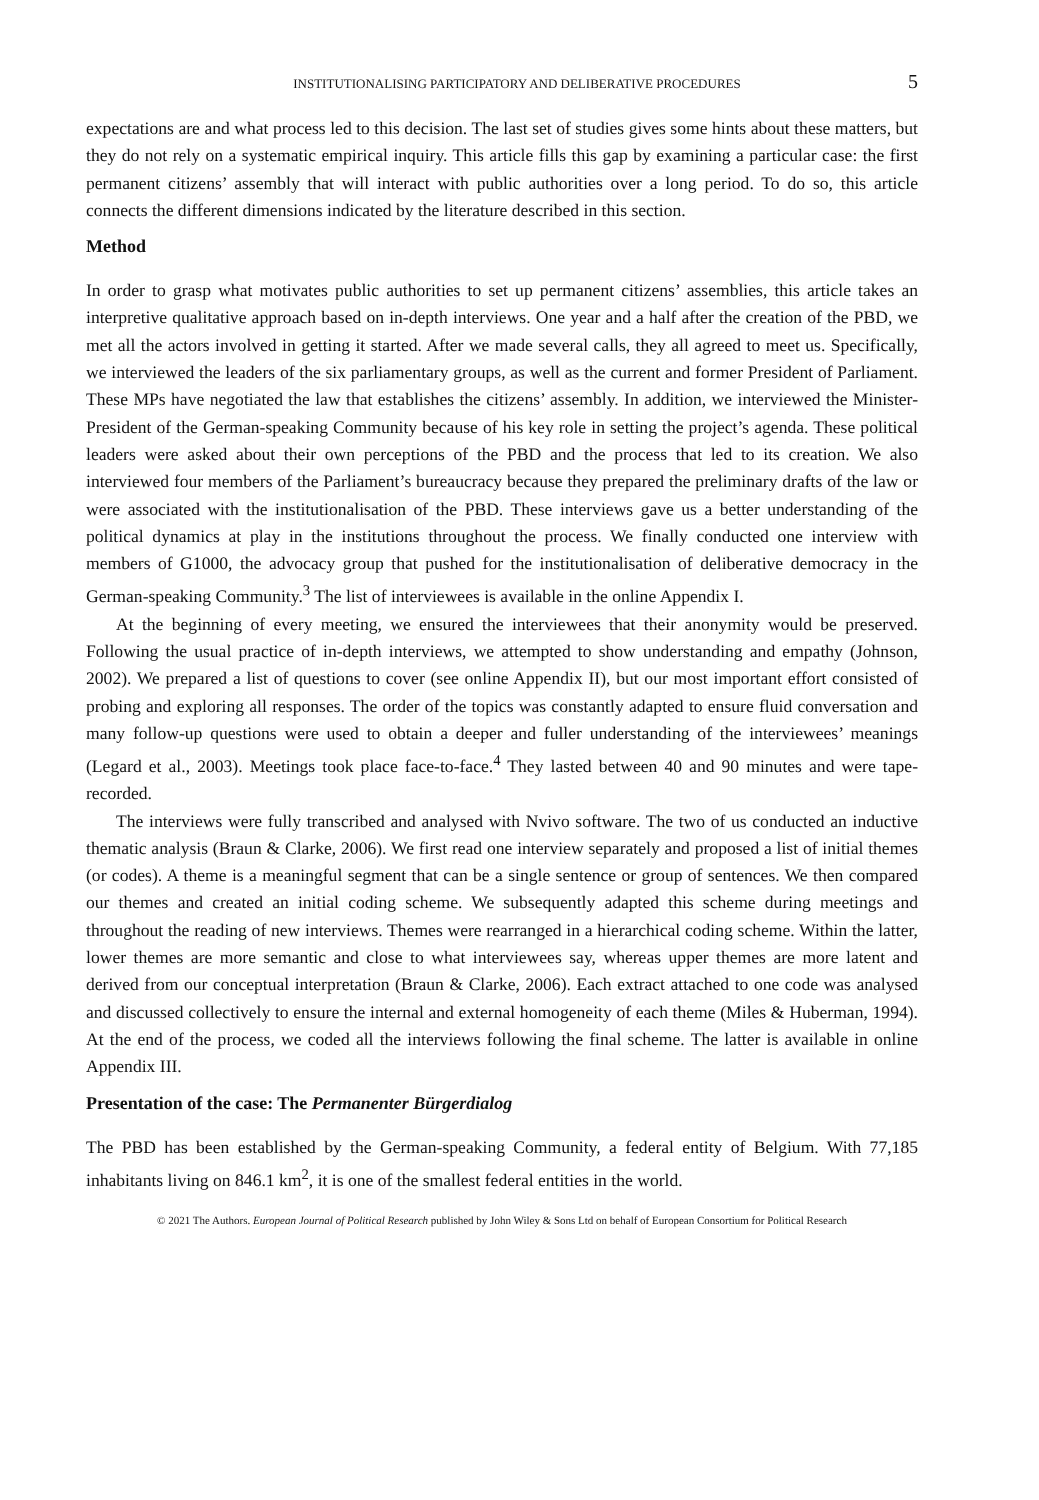INSTITUTIONALISING PARTICIPATORY AND DELIBERATIVE PROCEDURES 5
expectations are and what process led to this decision. The last set of studies gives some hints about these matters, but they do not rely on a systematic empirical inquiry. This article fills this gap by examining a particular case: the first permanent citizens’ assembly that will interact with public authorities over a long period. To do so, this article connects the different dimensions indicated by the literature described in this section.
Method
In order to grasp what motivates public authorities to set up permanent citizens’ assemblies, this article takes an interpretive qualitative approach based on in-depth interviews. One year and a half after the creation of the PBD, we met all the actors involved in getting it started. After we made several calls, they all agreed to meet us. Specifically, we interviewed the leaders of the six parliamentary groups, as well as the current and former President of Parliament. These MPs have negotiated the law that establishes the citizens’ assembly. In addition, we interviewed the Minister-President of the German-speaking Community because of his key role in setting the project’s agenda. These political leaders were asked about their own perceptions of the PBD and the process that led to its creation. We also interviewed four members of the Parliament’s bureaucracy because they prepared the preliminary drafts of the law or were associated with the institutionalisation of the PBD. These interviews gave us a better understanding of the political dynamics at play in the institutions throughout the process. We finally conducted one interview with members of G1000, the advocacy group that pushed for the institutionalisation of deliberative democracy in the German-speaking Community.<sup>3</sup> The list of interviewees is available in the online Appendix I.
At the beginning of every meeting, we ensured the interviewees that their anonymity would be preserved. Following the usual practice of in-depth interviews, we attempted to show understanding and empathy (Johnson, 2002). We prepared a list of questions to cover (see online Appendix II), but our most important effort consisted of probing and exploring all responses. The order of the topics was constantly adapted to ensure fluid conversation and many follow-up questions were used to obtain a deeper and fuller understanding of the interviewees’ meanings (Legard et al., 2003). Meetings took place face-to-face.<sup>4</sup> They lasted between 40 and 90 minutes and were tape-recorded.
The interviews were fully transcribed and analysed with Nvivo software. The two of us conducted an inductive thematic analysis (Braun & Clarke, 2006). We first read one interview separately and proposed a list of initial themes (or codes). A theme is a meaningful segment that can be a single sentence or group of sentences. We then compared our themes and created an initial coding scheme. We subsequently adapted this scheme during meetings and throughout the reading of new interviews. Themes were rearranged in a hierarchical coding scheme. Within the latter, lower themes are more semantic and close to what interviewees say, whereas upper themes are more latent and derived from our conceptual interpretation (Braun & Clarke, 2006). Each extract attached to one code was analysed and discussed collectively to ensure the internal and external homogeneity of each theme (Miles & Huberman, 1994). At the end of the process, we coded all the interviews following the final scheme. The latter is available in online Appendix III.
Presentation of the case: The Permanenter Bürgerdialog
The PBD has been established by the German-speaking Community, a federal entity of Belgium. With 77,185 inhabitants living on 846.1 km<sup>2</sup>, it is one of the smallest federal entities in the world.
© 2021 The Authors. European Journal of Political Research published by John Wiley & Sons Ltd on behalf of European Consortium for Political Research